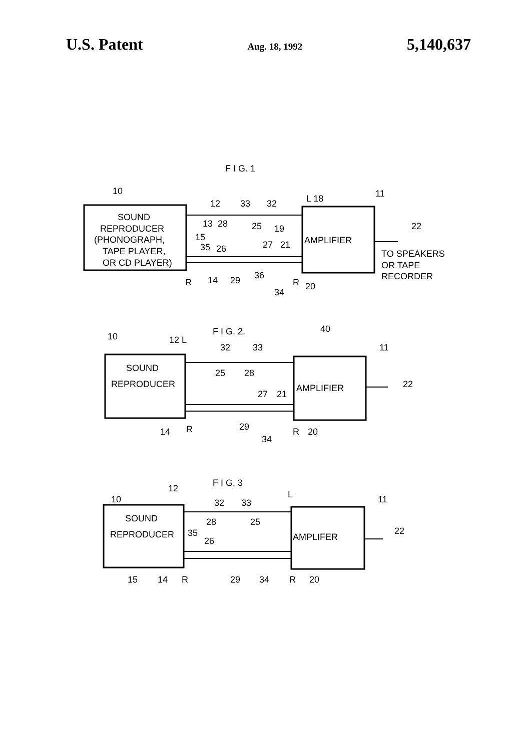U.S. Patent Aug. 18, 1992 5,140,637
F I G. 1
SOUND
REPRODUCER
(PHONOGRAPH,
TAPE PLAYER,
OR CD PLAYER)
AMPLIFIER
TO SPEAKERS
OR TAPE
RECORDER
10
12
33
32
L 18
11
22
13
28
25
19
15
35
26
27
21
R
14
29
36
34
R
20
F I G. 2.
10
12 L
32
33
40
11
SOUND
REPRODUCER
AMPLIFIER
25
28
27
21
22
14
R
29
34
R
20
F I G. 3
12
10
32
33
L
11
SOUND
REPRODUCER
AMPLIFER
28
25
35
26
22
15
14
R
29
34
R
20